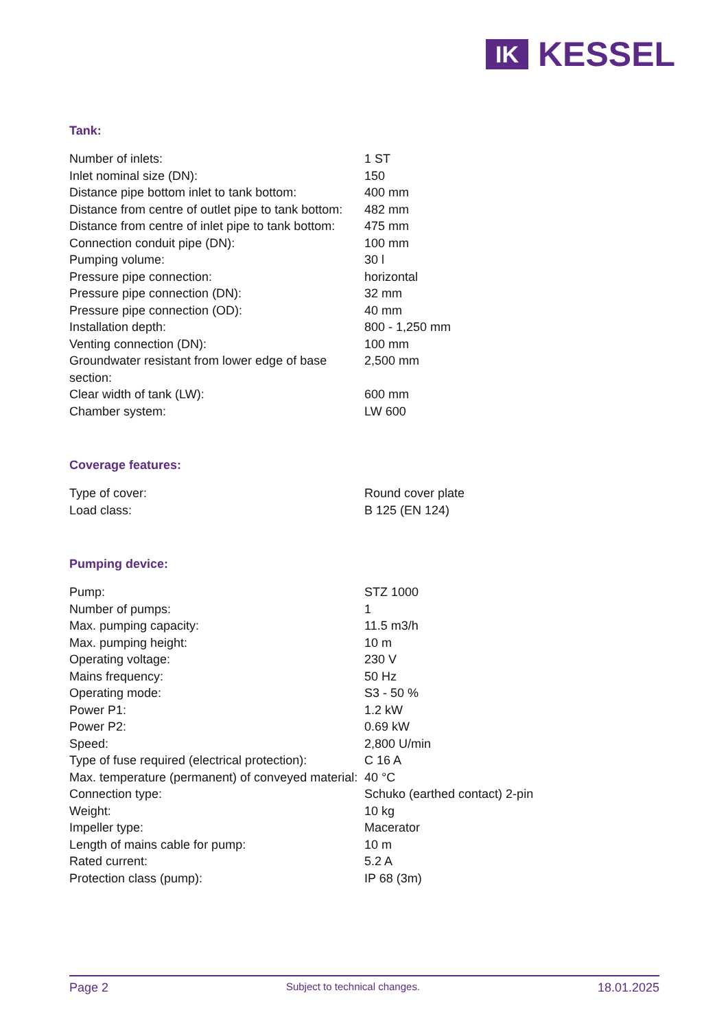IK
KESSEL
Tank:
| Number of inlets: | 1 ST |
| Inlet nominal size (DN): | 150 |
| Distance pipe bottom inlet to tank bottom: | 400 mm |
| Distance from centre of outlet pipe to tank bottom: | 482 mm |
| Distance from centre of inlet pipe to tank bottom: | 475 mm |
| Connection conduit pipe (DN): | 100 mm |
| Pumping volume: | 30 l |
| Pressure pipe connection: | horizontal |
| Pressure pipe connection (DN): | 32 mm |
| Pressure pipe connection (OD): | 40 mm |
| Installation depth: | 800 - 1,250 mm |
| Venting connection (DN): | 100 mm |
| Groundwater resistant from lower edge of base section: | 2,500 mm |
| Clear width of tank (LW): | 600 mm |
| Chamber system: | LW 600 |
Coverage features:
| Type of cover: | Round cover plate |
| Load class: | B 125 (EN 124) |
Pumping device:
| Pump: | STZ 1000 |
| Number of pumps: | 1 |
| Max. pumping capacity: | 11.5 m3/h |
| Max. pumping height: | 10 m |
| Operating voltage: | 230 V |
| Mains frequency: | 50 Hz |
| Operating mode: | S3 - 50 % |
| Power P1: | 1.2 kW |
| Power P2: | 0.69 kW |
| Speed: | 2,800 U/min |
| Type of fuse required (electrical protection): | C 16 A |
| Max. temperature (permanent) of conveyed material: | 40 °C |
| Connection type: | Schuko (earthed contact) 2-pin |
| Weight: | 10 kg |
| Impeller type: | Macerator |
| Length of mains cable for pump: | 10 m |
| Rated current: | 5.2 A |
| Protection class (pump): | IP 68 (3m) |
Page 2 Subject to technical changes. 18.01.2025